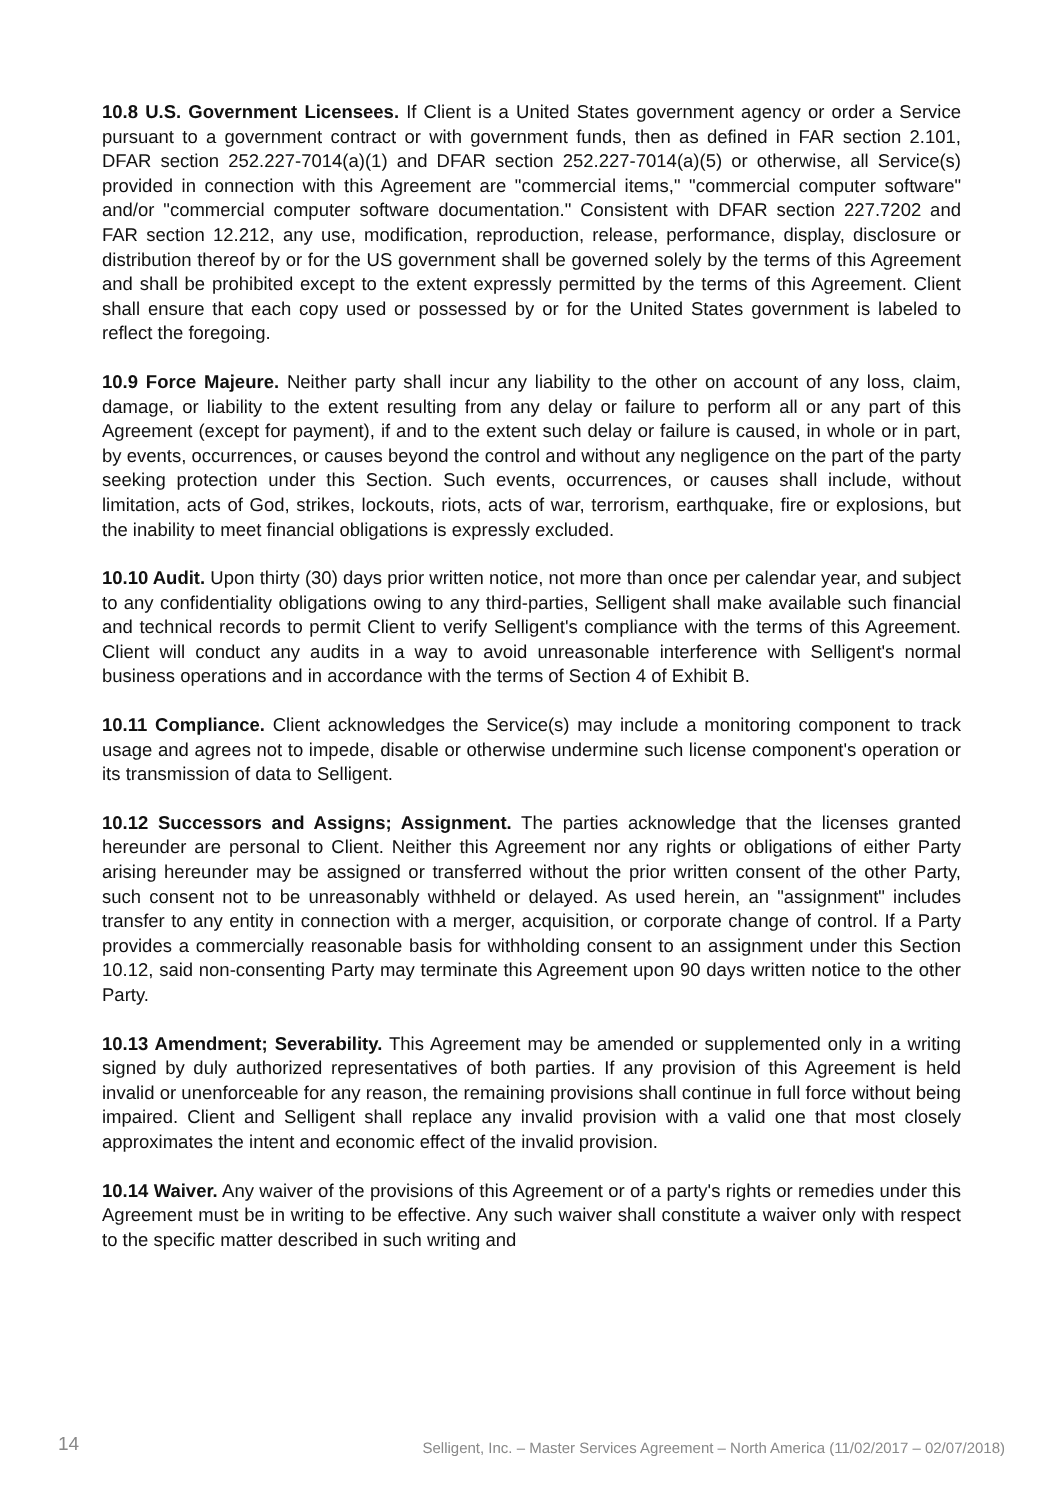10.8 U.S. Government Licensees. If Client is a United States government agency or order a Service pursuant to a government contract or with government funds, then as defined in FAR section 2.101, DFAR section 252.227-7014(a)(1) and DFAR section 252.227-7014(a)(5) or otherwise, all Service(s) provided in connection with this Agreement are "commercial items," "commercial computer software" and/or "commercial computer software documentation." Consistent with DFAR section 227.7202 and FAR section 12.212, any use, modification, reproduction, release, performance, display, disclosure or distribution thereof by or for the US government shall be governed solely by the terms of this Agreement and shall be prohibited except to the extent expressly permitted by the terms of this Agreement. Client shall ensure that each copy used or possessed by or for the United States government is labeled to reflect the foregoing.
10.9 Force Majeure. Neither party shall incur any liability to the other on account of any loss, claim, damage, or liability to the extent resulting from any delay or failure to perform all or any part of this Agreement (except for payment), if and to the extent such delay or failure is caused, in whole or in part, by events, occurrences, or causes beyond the control and without any negligence on the part of the party seeking protection under this Section. Such events, occurrences, or causes shall include, without limitation, acts of God, strikes, lockouts, riots, acts of war, terrorism, earthquake, fire or explosions, but the inability to meet financial obligations is expressly excluded.
10.10 Audit. Upon thirty (30) days prior written notice, not more than once per calendar year, and subject to any confidentiality obligations owing to any third-parties, Selligent shall make available such financial and technical records to permit Client to verify Selligent's compliance with the terms of this Agreement. Client will conduct any audits in a way to avoid unreasonable interference with Selligent's normal business operations and in accordance with the terms of Section 4 of Exhibit B.
10.11 Compliance. Client acknowledges the Service(s) may include a monitoring component to track usage and agrees not to impede, disable or otherwise undermine such license component's operation or its transmission of data to Selligent.
10.12 Successors and Assigns; Assignment. The parties acknowledge that the licenses granted hereunder are personal to Client. Neither this Agreement nor any rights or obligations of either Party arising hereunder may be assigned or transferred without the prior written consent of the other Party, such consent not to be unreasonably withheld or delayed. As used herein, an "assignment" includes transfer to any entity in connection with a merger, acquisition, or corporate change of control. If a Party provides a commercially reasonable basis for withholding consent to an assignment under this Section 10.12, said non-consenting Party may terminate this Agreement upon 90 days written notice to the other Party.
10.13 Amendment; Severability. This Agreement may be amended or supplemented only in a writing signed by duly authorized representatives of both parties. If any provision of this Agreement is held invalid or unenforceable for any reason, the remaining provisions shall continue in full force without being impaired. Client and Selligent shall replace any invalid provision with a valid one that most closely approximates the intent and economic effect of the invalid provision.
10.14 Waiver. Any waiver of the provisions of this Agreement or of a party's rights or remedies under this Agreement must be in writing to be effective. Any such waiver shall constitute a waiver only with respect to the specific matter described in such writing and
14 Selligent, Inc. – Master Services Agreement – North America (11/02/2017 – 02/07/2018)